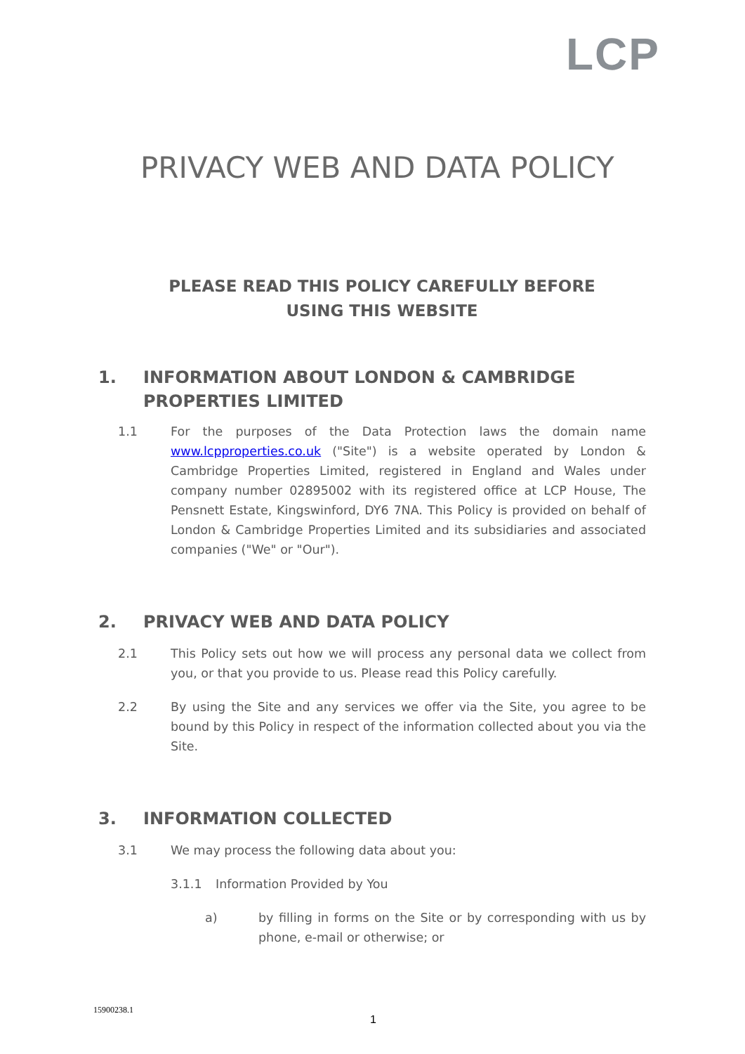LCP
PRIVACY WEB AND DATA POLICY
PLEASE READ THIS POLICY CAREFULLY BEFORE USING THIS WEBSITE
1. INFORMATION ABOUT LONDON & CAMBRIDGE PROPERTIES LIMITED
1.1 For the purposes of the Data Protection laws the domain name www.lcpproperties.co.uk ("Site") is a website operated by London & Cambridge Properties Limited, registered in England and Wales under company number 02895002 with its registered office at LCP House, The Pensnett Estate, Kingswinford, DY6 7NA. This Policy is provided on behalf of London & Cambridge Properties Limited and its subsidiaries and associated companies ("We" or "Our").
2. PRIVACY WEB AND DATA POLICY
2.1 This Policy sets out how we will process any personal data we collect from you, or that you provide to us. Please read this Policy carefully.
2.2 By using the Site and any services we offer via the Site, you agree to be bound by this Policy in respect of the information collected about you via the Site.
3. INFORMATION COLLECTED
3.1 We may process the following data about you:
3.1.1 Information Provided by You
a) by filling in forms on the Site or by corresponding with us by phone, e-mail or otherwise; or
15900238.1
1